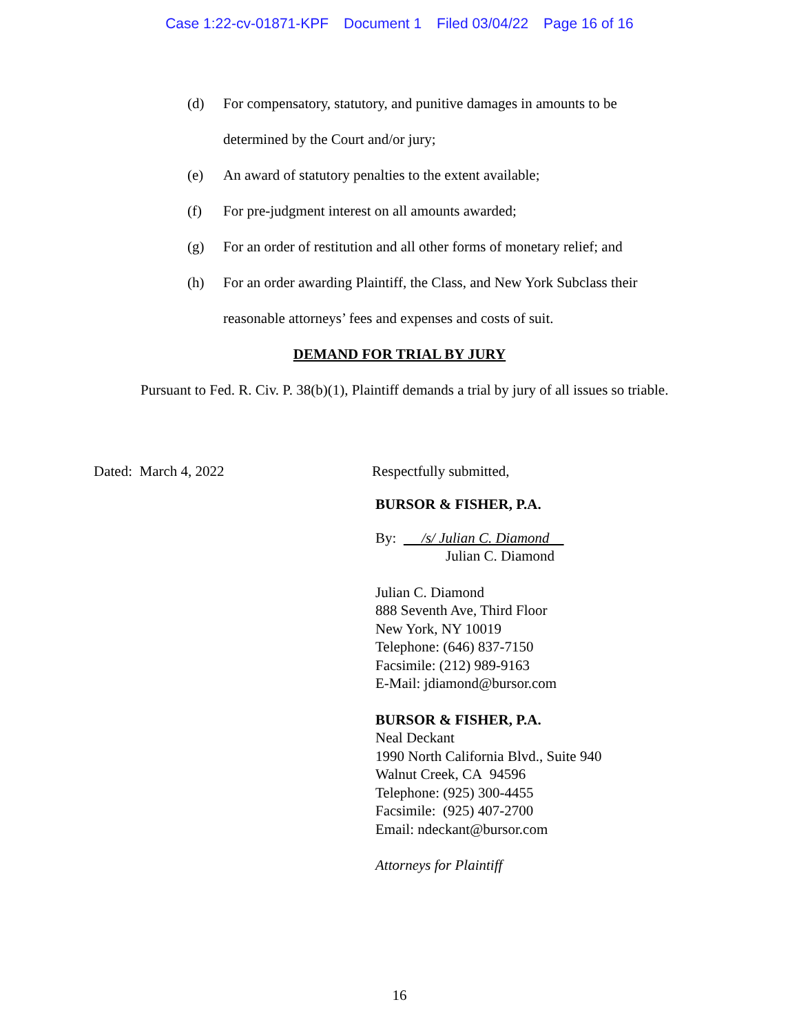Case 1:22-cv-01871-KPF Document 1 Filed 03/04/22 Page 16 of 16
(d) For compensatory, statutory, and punitive damages in amounts to be determined by the Court and/or jury;
(e) An award of statutory penalties to the extent available;
(f) For pre-judgment interest on all amounts awarded;
(g) For an order of restitution and all other forms of monetary relief; and
(h) For an order awarding Plaintiff, the Class, and New York Subclass their reasonable attorneys’ fees and expenses and costs of suit.
DEMAND FOR TRIAL BY JURY
Pursuant to Fed. R. Civ. P. 38(b)(1), Plaintiff demands a trial by jury of all issues so triable.
Dated: March 4, 2022 Respectfully submitted,
BURSOR & FISHER, P.A.
By: /s/ Julian C. Diamond
Julian C. Diamond
Julian C. Diamond
888 Seventh Ave, Third Floor
New York, NY 10019
Telephone: (646) 837-7150
Facsimile: (212) 989-9163
E-Mail: jdiamond@bursor.com
BURSOR & FISHER, P.A.
Neal Deckant
1990 North California Blvd., Suite 940
Walnut Creek, CA 94596
Telephone: (925) 300-4455
Facsimile: (925) 407-2700
Email: ndeckant@bursor.com
Attorneys for Plaintiff
16